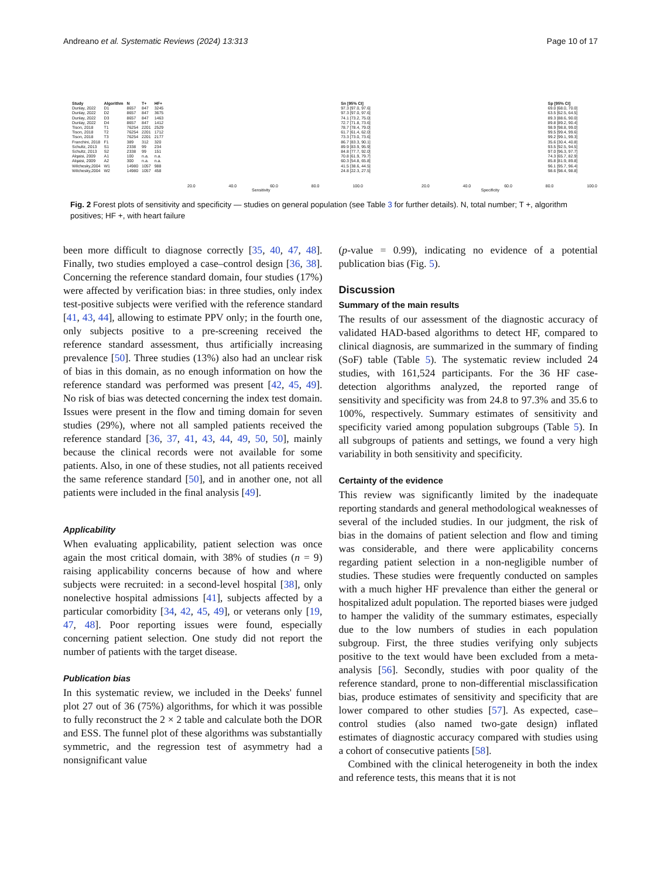Andreano et al. Systematic Reviews (2024) 13:313 Page 10 of 17
| Study | Algorithm | N | T+ | HF+ | Sn [95% CI] | Sp [95% CI] |
| --- | --- | --- | --- | --- | --- | --- |
| Dunlay, 2022 | D1 | 8657 | 847 | 3245 | 97.3 [97.0, 97.6] | 69.0 [68.0, 70.0] |
| Dunlay, 2022 | D2 | 8657 | 847 | 3675 | 97.3 [97.0, 97.6] | 63.5 [62.5, 64.5] |
| Dunlay, 2022 | D3 | 8657 | 847 | 1463 | 74.1 [73.2, 75.0] | 89.3 [88.6, 90.0] |
| Dunlay, 2022 | D4 | 8657 | 847 | 1412 | 72.7 [71.8, 73.6] | 89.8 [89.2, 90.4] |
| Tison, 2018 | T1 | 76254 | 2201 | 2529 | 78.7 [78.4, 79.0] | 98.9 [98.8, 99.0] |
| Tison, 2018 | T2 | 76254 | 2201 | 1712 | 61.7 [61.4, 62.0] | 99.5 [99.4, 99.6] |
| Tison, 2018 | T3 | 76254 | 2201 | 2177 | 73.3 [73.0, 73.6] | 99.2 [99.1, 99.3] |
| Franchini, 2018 | F1 | 389 | 312 | 320 | 86.7 [83.3, 90.1] | 35.6 [30.4, 40.8] |
| Schultz, 2013 | S1 | 2338 | 99 | 234 | 89.9 [83.9, 95.9] | 93.5 [92.5, 94.5] |
| Schultz, 2013 | S2 | 2338 | 99 | 151 | 84.8 [77.7, 92.0] | 97.0 [96.3, 97.7] |
| Alqaisi, 2009 | A1 | 100 | n.a. | n.a. | 70.8 [61.9, 79.7] | 74.3 [65.7, 82.9] |
| Alqaisi, 2009 | A2 | 300 | n.a. | n.a. | 60.3 [54.8, 65.8] | 85.8 [81.9, 89.8] |
| Wilchesky,2004 | W1 | 14980 | 1057 | 988 | 41.5 [38.6, 44.5] | 96.1 [95.7, 96.4] |
| Wilchesky,2004 | W2 | 14980 | 1057 | 458 | 24.8 [22.3, 27.5] | 98.6 [98.4, 98.8] |
20.0 40.0 60.0 80.0 100.0 20.0 40.0 60.0 80.0 100.0
Sensitivity Specificity
Fig. 2 Forest plots of sensitivity and specificity — studies on general population (see Table 3 for further details). N, total number; T +, algorithm positives; HF +, with heart failure
been more difficult to diagnose correctly [35, 40, 47, 48]. Finally, two studies employed a case–control design [36, 38]. Concerning the reference standard domain, four studies (17%) were affected by verification bias: in three studies, only index test-positive subjects were verified with the reference standard [41, 43, 44], allowing to estimate PPV only; in the fourth one, only subjects positive to a pre-screening received the reference standard assessment, thus artificially increasing prevalence [50]. Three studies (13%) also had an unclear risk of bias in this domain, as no enough information on how the reference standard was performed was present [42, 45, 49]. No risk of bias was detected concerning the index test domain. Issues were present in the flow and timing domain for seven studies (29%), where not all sampled patients received the reference standard [36, 37, 41, 43, 44, 49, 50, 50], mainly because the clinical records were not available for some patients. Also, in one of these studies, not all patients received the same reference standard [50], and in another one, not all patients were included in the final analysis [49].
Applicability
When evaluating applicability, patient selection was once again the most critical domain, with 38% of studies (n = 9) raising applicability concerns because of how and where subjects were recruited: in a second-level hospital [38], only nonelective hospital admissions [41], subjects affected by a particular comorbidity [34, 42, 45, 49], or veterans only [19, 47, 48]. Poor reporting issues were found, especially concerning patient selection. One study did not report the number of patients with the target disease.
Publication bias
In this systematic review, we included in the Deeks' funnel plot 27 out of 36 (75%) algorithms, for which it was possible to fully reconstruct the 2 × 2 table and calculate both the DOR and ESS. The funnel plot of these algorithms was substantially symmetric, and the regression test of asymmetry had a nonsignificant value
(p-value = 0.99), indicating no evidence of a potential publication bias (Fig. 5).
Discussion
Summary of the main results
The results of our assessment of the diagnostic accuracy of validated HAD-based algorithms to detect HF, compared to clinical diagnosis, are summarized in the summary of finding (SoF) table (Table 5). The systematic review included 24 studies, with 161,524 participants. For the 36 HF case-detection algorithms analyzed, the reported range of sensitivity and specificity was from 24.8 to 97.3% and 35.6 to 100%, respectively. Summary estimates of sensitivity and specificity varied among population subgroups (Table 5). In all subgroups of patients and settings, we found a very high variability in both sensitivity and specificity.
Certainty of the evidence
This review was significantly limited by the inadequate reporting standards and general methodological weaknesses of several of the included studies. In our judgment, the risk of bias in the domains of patient selection and flow and timing was considerable, and there were applicability concerns regarding patient selection in a non-negligible number of studies. These studies were frequently conducted on samples with a much higher HF prevalence than either the general or hospitalized adult population. The reported biases were judged to hamper the validity of the summary estimates, especially due to the low numbers of studies in each population subgroup. First, the three studies verifying only subjects positive to the text would have been excluded from a meta-analysis [56]. Secondly, studies with poor quality of the reference standard, prone to non-differential misclassification bias, produce estimates of sensitivity and specificity that are lower compared to other studies [57]. As expected, case–control studies (also named two-gate design) inflated estimates of diagnostic accuracy compared with studies using a cohort of consecutive patients [58].
Combined with the clinical heterogeneity in both the index and reference tests, this means that it is not